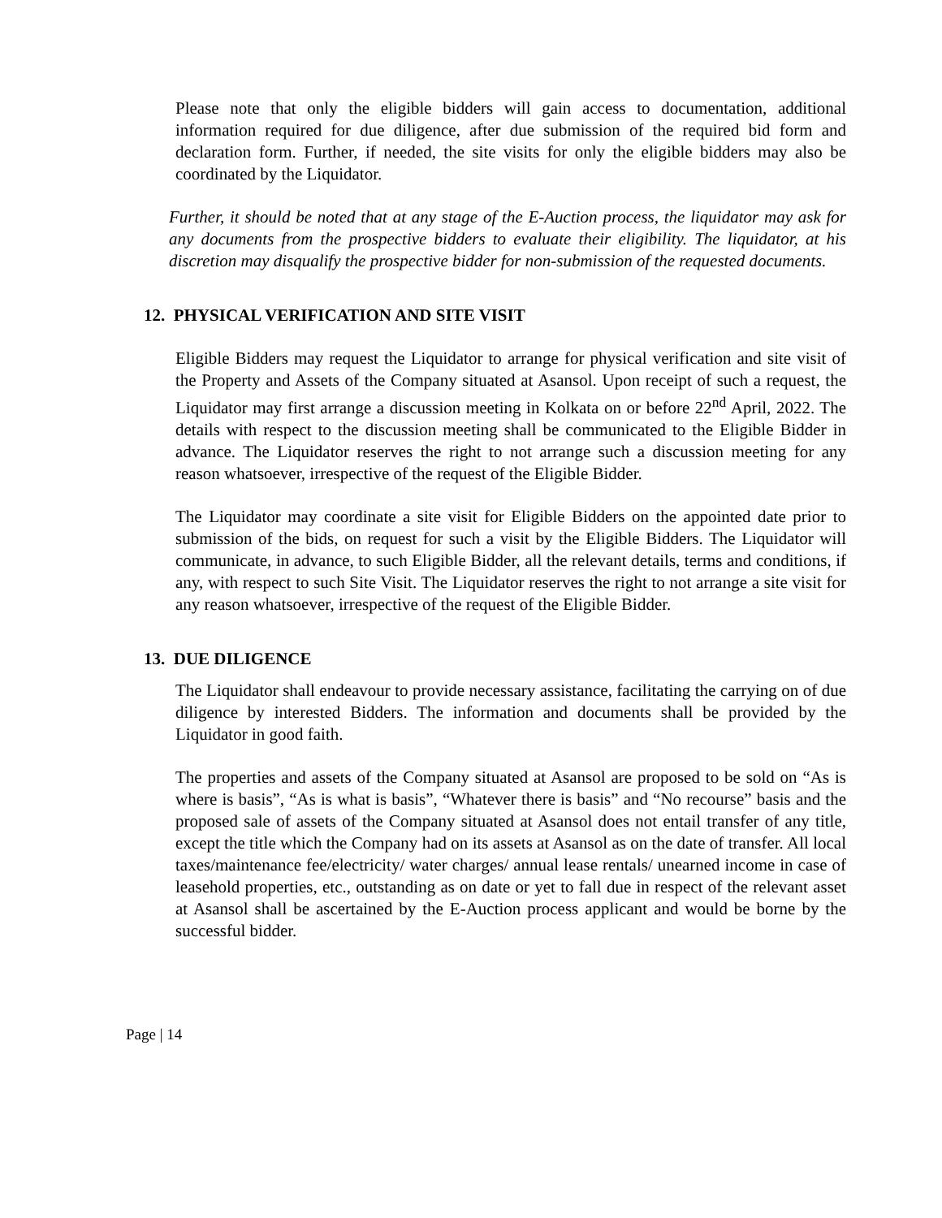Please note that only the eligible bidders will gain access to documentation, additional information required for due diligence, after due submission of the required bid form and declaration form. Further, if needed, the site visits for only the eligible bidders may also be coordinated by the Liquidator.
Further, it should be noted that at any stage of the E-Auction process, the liquidator may ask for any documents from the prospective bidders to evaluate their eligibility. The liquidator, at his discretion may disqualify the prospective bidder for non-submission of the requested documents.
12. PHYSICAL VERIFICATION AND SITE VISIT
Eligible Bidders may request the Liquidator to arrange for physical verification and site visit of the Property and Assets of the Company situated at Asansol. Upon receipt of such a request, the Liquidator may first arrange a discussion meeting in Kolkata on or before 22<sup>nd</sup> April, 2022. The details with respect to the discussion meeting shall be communicated to the Eligible Bidder in advance. The Liquidator reserves the right to not arrange such a discussion meeting for any reason whatsoever, irrespective of the request of the Eligible Bidder.
The Liquidator may coordinate a site visit for Eligible Bidders on the appointed date prior to submission of the bids, on request for such a visit by the Eligible Bidders. The Liquidator will communicate, in advance, to such Eligible Bidder, all the relevant details, terms and conditions, if any, with respect to such Site Visit. The Liquidator reserves the right to not arrange a site visit for any reason whatsoever, irrespective of the request of the Eligible Bidder.
13. DUE DILIGENCE
The Liquidator shall endeavour to provide necessary assistance, facilitating the carrying on of due diligence by interested Bidders. The information and documents shall be provided by the Liquidator in good faith.
The properties and assets of the Company situated at Asansol are proposed to be sold on “As is where is basis”, “As is what is basis”, “Whatever there is basis” and “No recourse” basis and the proposed sale of assets of the Company situated at Asansol does not entail transfer of any title, except the title which the Company had on its assets at Asansol as on the date of transfer. All local taxes/maintenance fee/electricity/ water charges/ annual lease rentals/ unearned income in case of leasehold properties, etc., outstanding as on date or yet to fall due in respect of the relevant asset at Asansol shall be ascertained by the E-Auction process applicant and would be borne by the successful bidder.
Page | 14